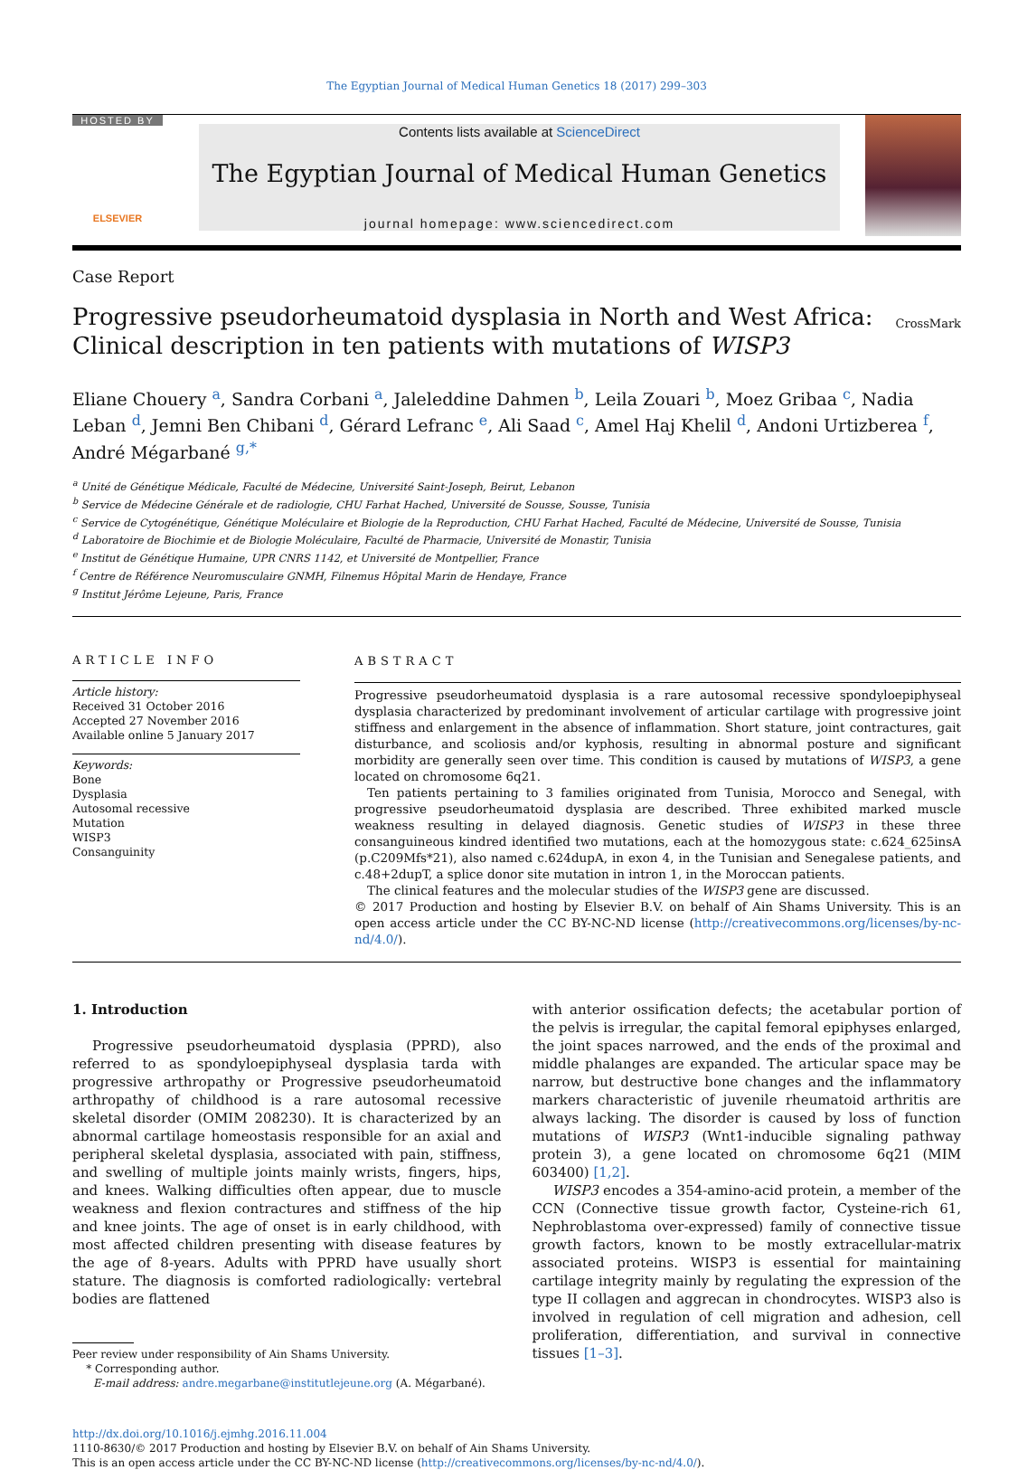The Egyptian Journal of Medical Human Genetics 18 (2017) 299–303
HOSTED BY
ELSEVIER
Contents lists available at ScienceDirect
The Egyptian Journal of Medical Human Genetics
journal homepage: www.sciencedirect.com
Case Report
Progressive pseudorheumatoid dysplasia in North and West Africa:
Clinical description in ten patients with mutations of WISP3
CrossMark
Eliane Chouery <sup>a</sup>, Sandra Corbani <sup>a</sup>, Jaleleddine Dahmen <sup>b</sup>, Leila Zouari <sup>b</sup>, Moez Gribaa <sup>c</sup>, Nadia Leban <sup>d</sup>, Jemni Ben Chibani <sup>d</sup>, Gérard Lefranc <sup>e</sup>, Ali Saad <sup>c</sup>, Amel Haj Khelil <sup>d</sup>, Andoni Urtizberea <sup>f</sup>, André Mégarbané <sup>g,*</sup>
<sup>a</sup> Unité de Génétique Médicale, Faculté de Médecine, Université Saint-Joseph, Beirut, Lebanon
<sup>b</sup> Service de Médecine Générale et de radiologie, CHU Farhat Hached, Université de Sousse, Sousse, Tunisia
<sup>c</sup> Service de Cytogénétique, Génétique Moléculaire et Biologie de la Reproduction, CHU Farhat Hached, Faculté de Médecine, Université de Sousse, Tunisia
<sup>d</sup> Laboratoire de Biochimie et de Biologie Moléculaire, Faculté de Pharmacie, Université de Monastir, Tunisia
<sup>e</sup> Institut de Génétique Humaine, UPR CNRS 1142, et Université de Montpellier, France
<sup>f</sup> Centre de Référence Neuromusculaire GNMH, Filnemus Hôpital Marin de Hendaye, France
<sup>g</sup> Institut Jérôme Lejeune, Paris, France
ARTICLE INFO
Article history:
Received 31 October 2016
Accepted 27 November 2016
Available online 5 January 2017
Keywords:
Bone
Dysplasia
Autosomal recessive
Mutation
WISP3
Consanguinity
ABSTRACT
Progressive pseudorheumatoid dysplasia is a rare autosomal recessive spondyloepiphyseal dysplasia characterized by predominant involvement of articular cartilage with progressive joint stiffness and enlargement in the absence of inflammation. Short stature, joint contractures, gait disturbance, and scoliosis and/or kyphosis, resulting in abnormal posture and significant morbidity are generally seen over time. This condition is caused by mutations of WISP3, a gene located on chromosome 6q21.
Ten patients pertaining to 3 families originated from Tunisia, Morocco and Senegal, with progressive pseudorheumatoid dysplasia are described. Three exhibited marked muscle weakness resulting in delayed diagnosis. Genetic studies of WISP3 in these three consanguineous kindred identified two mutations, each at the homozygous state: c.624_625insA (p.C209Mfs*21), also named c.624dupA, in exon 4, in the Tunisian and Senegalese patients, and c.48+2dupT, a splice donor site mutation in intron 1, in the Moroccan patients.
The clinical features and the molecular studies of the WISP3 gene are discussed.
© 2017 Production and hosting by Elsevier B.V. on behalf of Ain Shams University. This is an open access article under the CC BY-NC-ND license (http://creativecommons.org/licenses/by-nc-nd/4.0/).
1. Introduction
Progressive pseudorheumatoid dysplasia (PPRD), also referred to as spondyloepiphyseal dysplasia tarda with progressive arthropathy or Progressive pseudorheumatoid arthropathy of childhood is a rare autosomal recessive skeletal disorder (OMIM 208230). It is characterized by an abnormal cartilage homeostasis responsible for an axial and peripheral skeletal dysplasia, associated with pain, stiffness, and swelling of multiple joints mainly wrists, fingers, hips, and knees. Walking difficulties often appear, due to muscle weakness and flexion contractures and stiffness of the hip and knee joints. The age of onset is in early childhood, with most affected children presenting with disease features by the age of 8-years. Adults with PPRD have usually short stature. The diagnosis is comforted radiologically: vertebral bodies are flattened
Peer review under responsibility of Ain Shams University.
* Corresponding author.
E-mail address: andre.megarbane@institutlejeune.org (A. Mégarbané).
with anterior ossification defects; the acetabular portion of the pelvis is irregular, the capital femoral epiphyses enlarged, the joint spaces narrowed, and the ends of the proximal and middle phalanges are expanded. The articular space may be narrow, but destructive bone changes and the inflammatory markers characteristic of juvenile rheumatoid arthritis are always lacking. The disorder is caused by loss of function mutations of WISP3 (Wnt1-inducible signaling pathway protein 3), a gene located on chromosome 6q21 (MIM 603400) [1,2].
WISP3 encodes a 354-amino-acid protein, a member of the CCN (Connective tissue growth factor, Cysteine-rich 61, Nephroblastoma over-expressed) family of connective tissue growth factors, known to be mostly extracellular-matrix associated proteins. WISP3 is essential for maintaining cartilage integrity mainly by regulating the expression of the type II collagen and aggrecan in chondrocytes. WISP3 also is involved in regulation of cell migration and adhesion, cell proliferation, differentiation, and survival in connective tissues [1–3].
http://dx.doi.org/10.1016/j.ejmhg.2016.11.004
1110-8630/© 2017 Production and hosting by Elsevier B.V. on behalf of Ain Shams University.
This is an open access article under the CC BY-NC-ND license (http://creativecommons.org/licenses/by-nc-nd/4.0/).